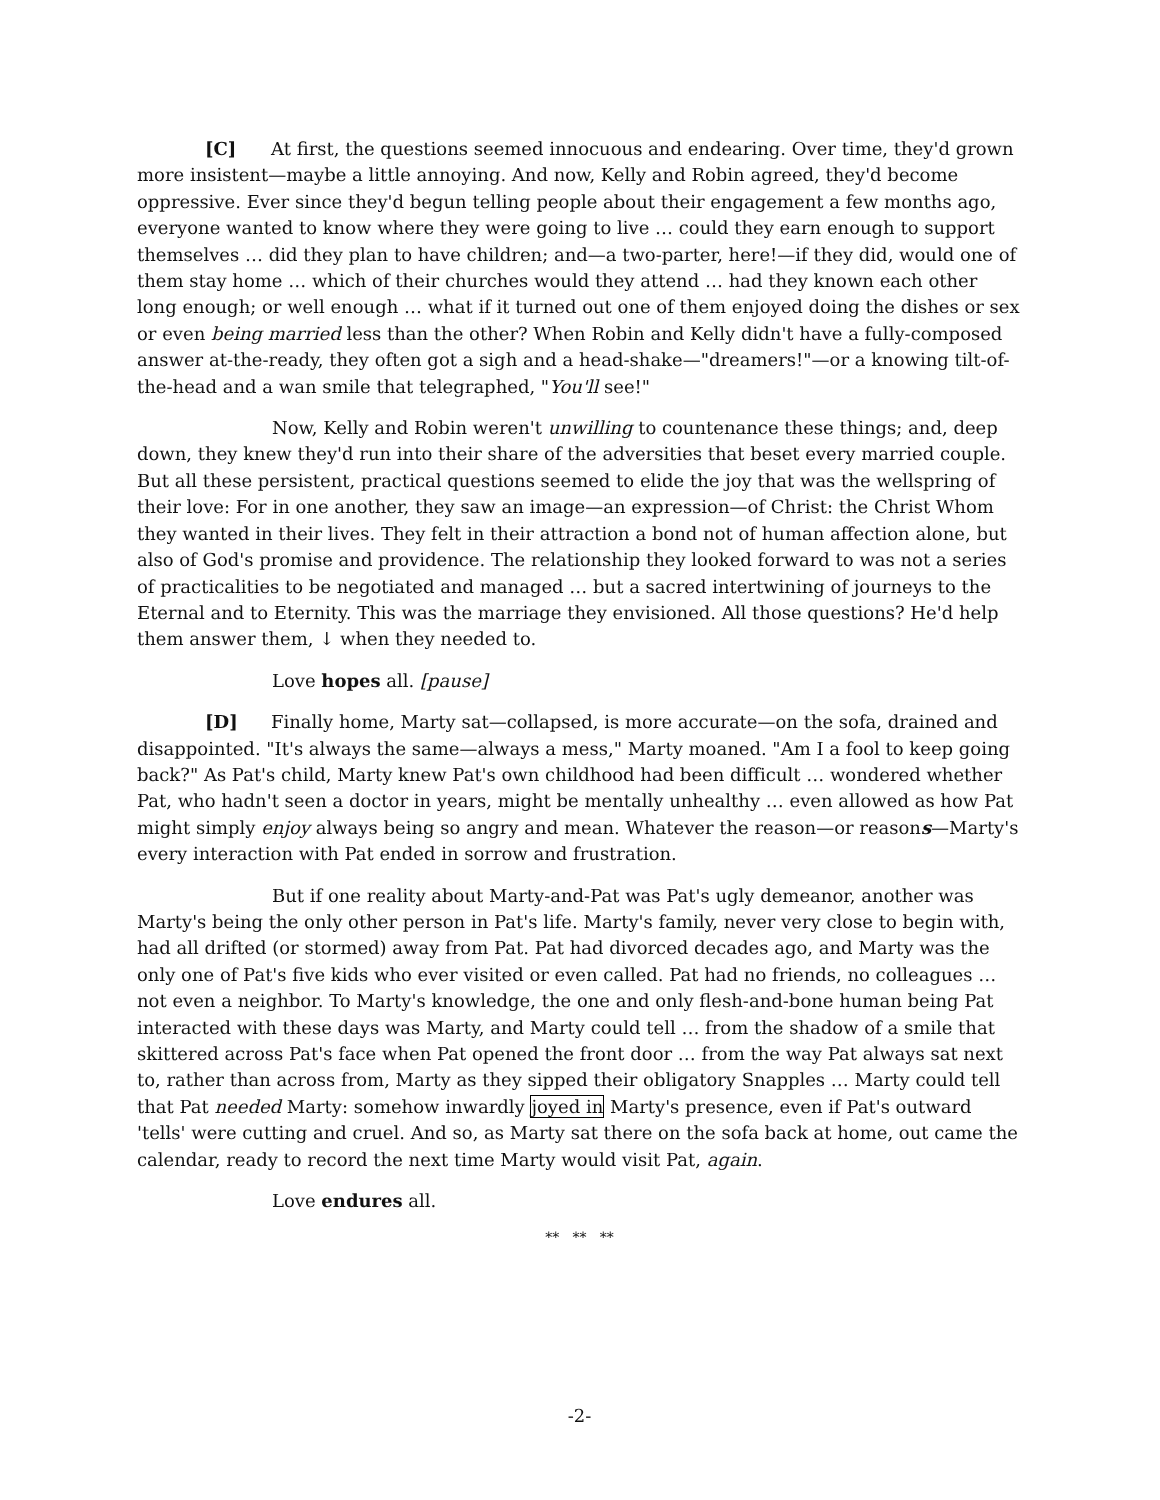[C] At first, the questions seemed innocuous and endearing. Over time, they'd grown more insistent—maybe a little annoying. And now, Kelly and Robin agreed, they'd become oppressive. Ever since they'd begun telling people about their engagement a few months ago, everyone wanted to know where they were going to live … could they earn enough to support themselves … did they plan to have children; and—a two-parter, here!—if they did, would one of them stay home … which of their churches would they attend … had they known each other long enough; or well enough … what if it turned out one of them enjoyed doing the dishes or sex or even being married less than the other? When Robin and Kelly didn't have a fully-composed answer at-the-ready, they often got a sigh and a head-shake—"dreamers!"—or a knowing tilt-of-the-head and a wan smile that telegraphed, "You'll see!"
Now, Kelly and Robin weren't unwilling to countenance these things; and, deep down, they knew they'd run into their share of the adversities that beset every married couple. But all these persistent, practical questions seemed to elide the joy that was the wellspring of their love: For in one another, they saw an image—an expression—of Christ: the Christ Whom they wanted in their lives. They felt in their attraction a bond not of human affection alone, but also of God's promise and providence. The relationship they looked forward to was not a series of practicalities to be negotiated and managed … but a sacred intertwining of journeys to the Eternal and to Eternity. This was the marriage they envisioned. All those questions? He'd help them answer them, ↓ when they needed to.
Love hopes all. [pause]
[D] Finally home, Marty sat—collapsed, is more accurate—on the sofa, drained and disappointed. "It's always the same—always a mess," Marty moaned. "Am I a fool to keep going back?" As Pat's child, Marty knew Pat's own childhood had been difficult … wondered whether Pat, who hadn't seen a doctor in years, might be mentally unhealthy … even allowed as how Pat might simply enjoy always being so angry and mean. Whatever the reason—or reasons—Marty's every interaction with Pat ended in sorrow and frustration.
But if one reality about Marty-and-Pat was Pat's ugly demeanor, another was Marty's being the only other person in Pat's life. Marty's family, never very close to begin with, had all drifted (or stormed) away from Pat. Pat had divorced decades ago, and Marty was the only one of Pat's five kids who ever visited or even called. Pat had no friends, no colleagues … not even a neighbor. To Marty's knowledge, the one and only flesh-and-bone human being Pat interacted with these days was Marty, and Marty could tell … from the shadow of a smile that skittered across Pat's face when Pat opened the front door … from the way Pat always sat next to, rather than across from, Marty as they sipped their obligatory Snapples … Marty could tell that Pat needed Marty: somehow inwardly joyed in Marty's presence, even if Pat's outward 'tells' were cutting and cruel. And so, as Marty sat there on the sofa back at home, out came the calendar, ready to record the next time Marty would visit Pat, again.
Love endures all.
** ** **
-2-